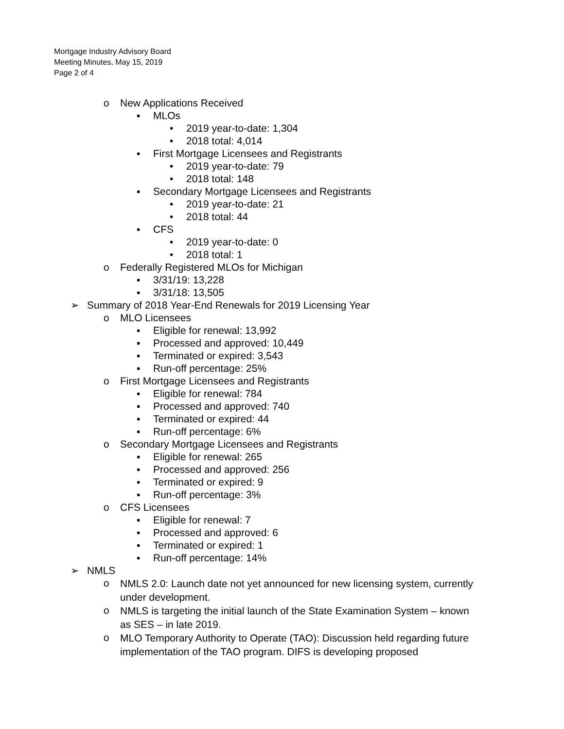Mortgage Industry Advisory Board
Meeting Minutes, May 15, 2019
Page 2 of 4
o New Applications Received
▪ MLOs
• 2019 year-to-date: 1,304
• 2018 total: 4,014
▪ First Mortgage Licensees and Registrants
• 2019 year-to-date: 79
• 2018 total: 148
▪ Secondary Mortgage Licensees and Registrants
• 2019 year-to-date: 21
• 2018 total: 44
▪ CFS
• 2019 year-to-date: 0
• 2018 total: 1
o Federally Registered MLOs for Michigan
▪ 3/31/19: 13,228
▪ 3/31/18: 13,505
➢ Summary of 2018 Year-End Renewals for 2019 Licensing Year
o MLO Licensees
▪ Eligible for renewal: 13,992
▪ Processed and approved: 10,449
▪ Terminated or expired: 3,543
▪ Run-off percentage: 25%
o First Mortgage Licensees and Registrants
▪ Eligible for renewal: 784
▪ Processed and approved: 740
▪ Terminated or expired: 44
▪ Run-off percentage: 6%
o Secondary Mortgage Licensees and Registrants
▪ Eligible for renewal: 265
▪ Processed and approved: 256
▪ Terminated or expired: 9
▪ Run-off percentage: 3%
o CFS Licensees
▪ Eligible for renewal: 7
▪ Processed and approved: 6
▪ Terminated or expired: 1
▪ Run-off percentage: 14%
➢ NMLS
o NMLS 2.0: Launch date not yet announced for new licensing system, currently under development.
o NMLS is targeting the initial launch of the State Examination System – known as SES – in late 2019.
o MLO Temporary Authority to Operate (TAO): Discussion held regarding future implementation of the TAO program. DIFS is developing proposed